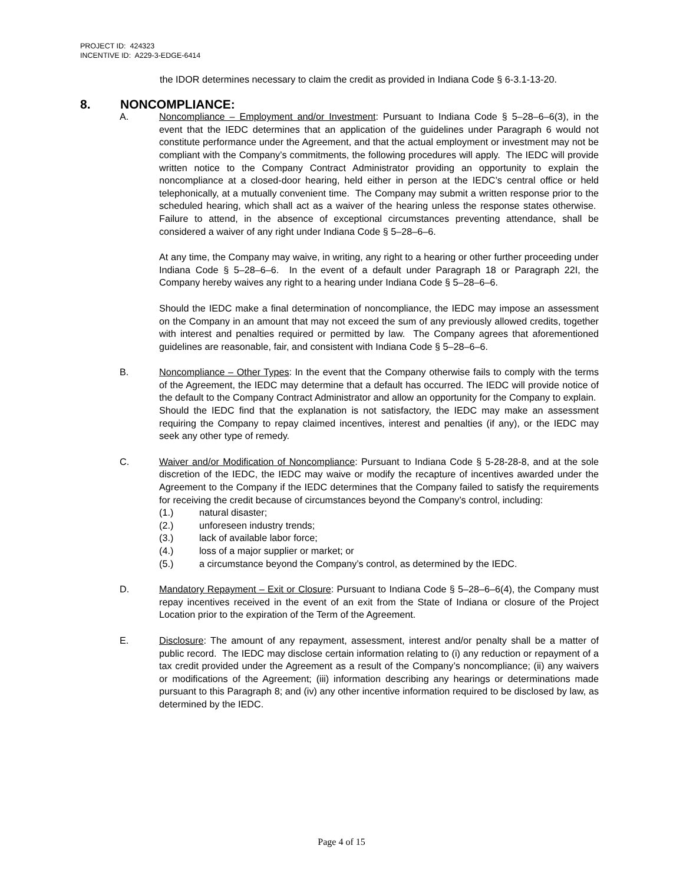PROJECT ID: 424323
INCENTIVE ID: A229-3-EDGE-6414
the IDOR determines necessary to claim the credit as provided in Indiana Code § 6-3.1-13-20.
8. NONCOMPLIANCE:
A. Noncompliance – Employment and/or Investment: Pursuant to Indiana Code § 5–28–6–6(3), in the event that the IEDC determines that an application of the guidelines under Paragraph 6 would not constitute performance under the Agreement, and that the actual employment or investment may not be compliant with the Company’s commitments, the following procedures will apply. The IEDC will provide written notice to the Company Contract Administrator providing an opportunity to explain the noncompliance at a closed-door hearing, held either in person at the IEDC’s central office or held telephonically, at a mutually convenient time. The Company may submit a written response prior to the scheduled hearing, which shall act as a waiver of the hearing unless the response states otherwise. Failure to attend, in the absence of exceptional circumstances preventing attendance, shall be considered a waiver of any right under Indiana Code § 5–28–6–6.
At any time, the Company may waive, in writing, any right to a hearing or other further proceeding under Indiana Code § 5–28–6–6. In the event of a default under Paragraph 18 or Paragraph 22I, the Company hereby waives any right to a hearing under Indiana Code § 5–28–6–6.
Should the IEDC make a final determination of noncompliance, the IEDC may impose an assessment on the Company in an amount that may not exceed the sum of any previously allowed credits, together with interest and penalties required or permitted by law. The Company agrees that aforementioned guidelines are reasonable, fair, and consistent with Indiana Code § 5–28–6–6.
B. Noncompliance – Other Types: In the event that the Company otherwise fails to comply with the terms of the Agreement, the IEDC may determine that a default has occurred. The IEDC will provide notice of the default to the Company Contract Administrator and allow an opportunity for the Company to explain. Should the IEDC find that the explanation is not satisfactory, the IEDC may make an assessment requiring the Company to repay claimed incentives, interest and penalties (if any), or the IEDC may seek any other type of remedy.
C. Waiver and/or Modification of Noncompliance: Pursuant to Indiana Code § 5-28-28-8, and at the sole discretion of the IEDC, the IEDC may waive or modify the recapture of incentives awarded under the Agreement to the Company if the IEDC determines that the Company failed to satisfy the requirements for receiving the credit because of circumstances beyond the Company’s control, including:
(1.) natural disaster;
(2.) unforeseen industry trends;
(3.) lack of available labor force;
(4.) loss of a major supplier or market; or
(5.) a circumstance beyond the Company’s control, as determined by the IEDC.
D. Mandatory Repayment – Exit or Closure: Pursuant to Indiana Code § 5–28–6–6(4), the Company must repay incentives received in the event of an exit from the State of Indiana or closure of the Project Location prior to the expiration of the Term of the Agreement.
E. Disclosure: The amount of any repayment, assessment, interest and/or penalty shall be a matter of public record. The IEDC may disclose certain information relating to (i) any reduction or repayment of a tax credit provided under the Agreement as a result of the Company’s noncompliance; (ii) any waivers or modifications of the Agreement; (iii) information describing any hearings or determinations made pursuant to this Paragraph 8; and (iv) any other incentive information required to be disclosed by law, as determined by the IEDC.
Page 4 of 15